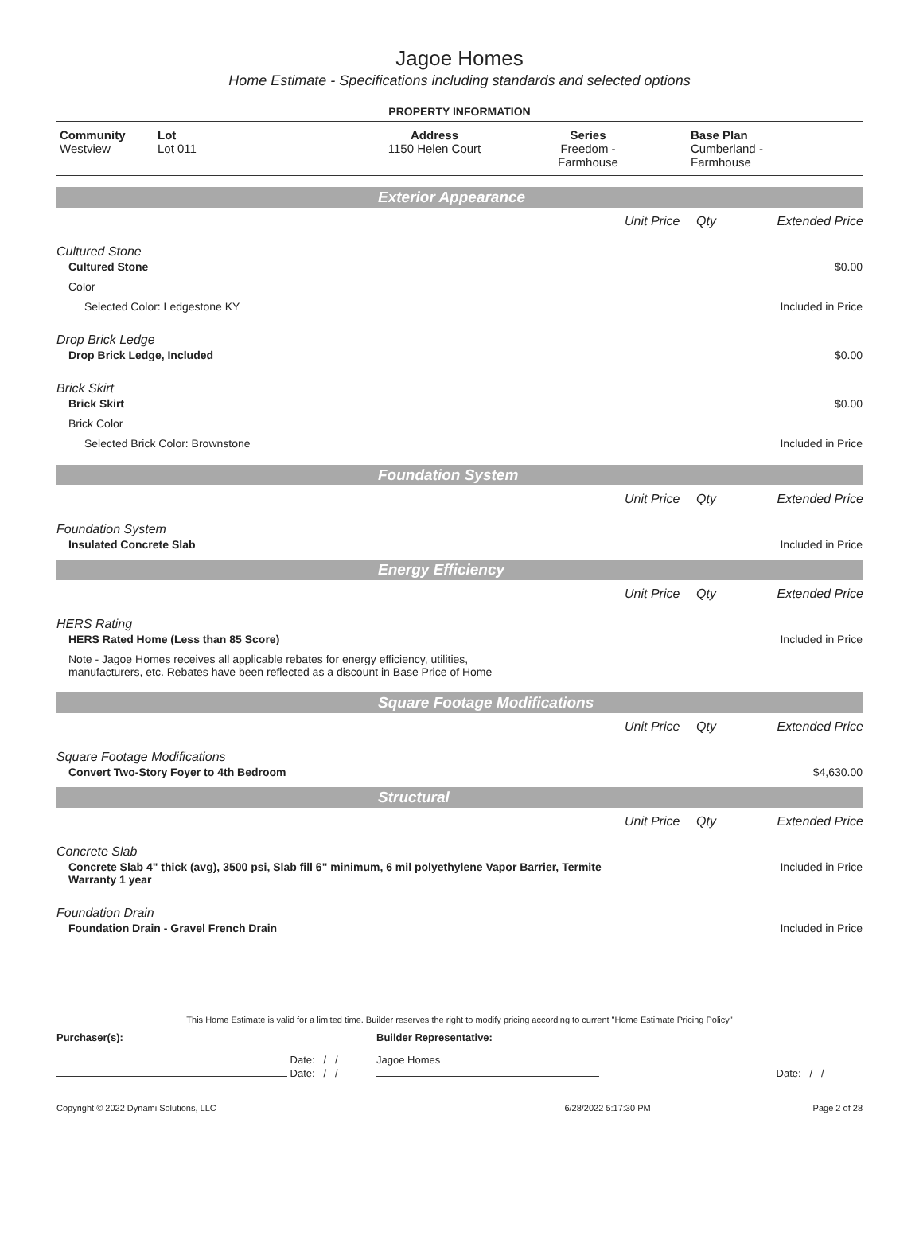Jagoe Homes
Home Estimate - Specifications including standards and selected options
PROPERTY INFORMATION
| Community Westview | Lot Lot 011 | Address 1150 Helen Court | Series Freedom - Farmhouse | Base Plan Cumberland - Farmhouse |
Exterior Appearance
| | Unit Price | Qty | Extended Price |
| Cultured Stone | | | |
| Cultured Stone | | | $0.00 |
| Color | | | |
| Selected Color: Ledgestone KY | | | Included in Price |
| Drop Brick Ledge | | | |
| Drop Brick Ledge, Included | | | $0.00 |
| Brick Skirt | | | |
| Brick Skirt | | | $0.00 |
| Brick Color | | | |
| Selected Brick Color: Brownstone | | | Included in Price |
Foundation System
| | Unit Price | Qty | Extended Price |
| Foundation System | | | |
| Insulated Concrete Slab | | | Included in Price |
Energy Efficiency
| | Unit Price | Qty | Extended Price |
| HERS Rating | | | |
| HERS Rated Home (Less than 85 Score) | | | Included in Price |
| Note - Jagoe Homes receives all applicable rebates for energy efficiency, utilities, manufacturers, etc. Rebates have been reflected as a discount in Base Price of Home | | | |
Square Footage Modifications
| | Unit Price | Qty | Extended Price |
| Square Footage Modifications | | | |
| Convert Two-Story Foyer to 4th Bedroom | | | $4,630.00 |
Structural
| | Unit Price | Qty | Extended Price |
| Concrete Slab | | | |
| Concrete Slab 4" thick (avg), 3500 psi, Slab fill 6" minimum, 6 mil polyethylene Vapor Barrier, Termite Warranty 1 year | | | Included in Price |
| Foundation Drain | | | |
| Foundation Drain - Gravel French Drain | | | Included in Price |
This Home Estimate is valid for a limited time. Builder reserves the right to modify pricing according to current "Home Estimate Pricing Policy"
| Purchaser(s): | Builder Representative: | |
| Date: / / | Jagoe Homes | |
| Date: / / | | Date: / / |
| Copyright © 2022 Dynami Solutions, LLC | 6/28/2022 5:17:30 PM | Page 2 of 28 |